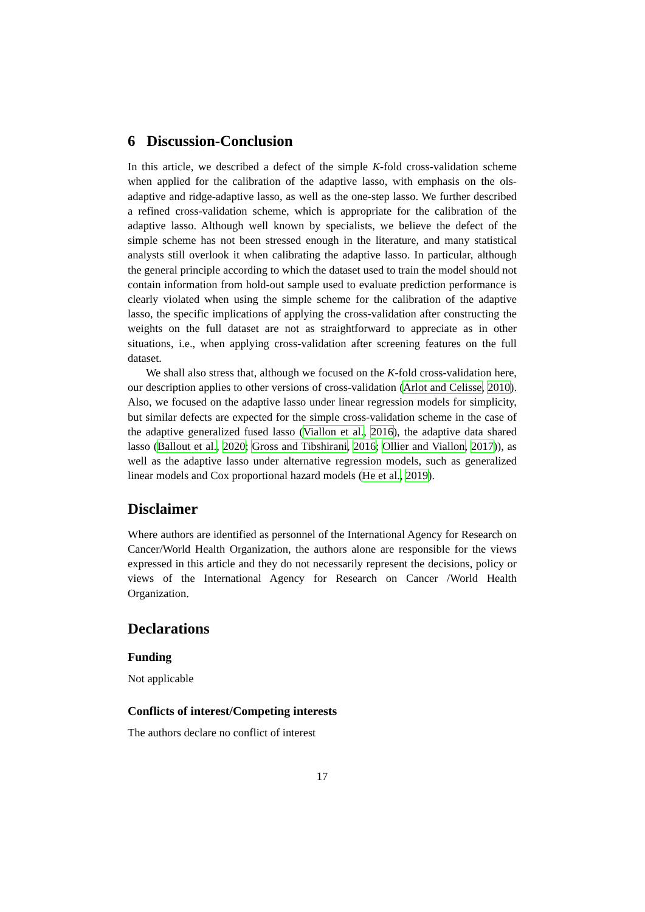6 Discussion-Conclusion
In this article, we described a defect of the simple K-fold cross-validation scheme when applied for the calibration of the adaptive lasso, with emphasis on the ols-adaptive and ridge-adaptive lasso, as well as the one-step lasso. We further described a refined cross-validation scheme, which is appropriate for the calibration of the adaptive lasso. Although well known by specialists, we believe the defect of the simple scheme has not been stressed enough in the literature, and many statistical analysts still overlook it when calibrating the adaptive lasso. In particular, although the general principle according to which the dataset used to train the model should not contain information from hold-out sample used to evaluate prediction performance is clearly violated when using the simple scheme for the calibration of the adaptive lasso, the specific implications of applying the cross-validation after constructing the weights on the full dataset are not as straightforward to appreciate as in other situations, i.e., when applying cross-validation after screening features on the full dataset.
We shall also stress that, although we focused on the K-fold cross-validation here, our description applies to other versions of cross-validation (Arlot and Celisse, 2010). Also, we focused on the adaptive lasso under linear regression models for simplicity, but similar defects are expected for the simple cross-validation scheme in the case of the adaptive generalized fused lasso (Viallon et al., 2016), the adaptive data shared lasso (Ballout et al., 2020; Gross and Tibshirani, 2016; Ollier and Viallon, 2017)), as well as the adaptive lasso under alternative regression models, such as generalized linear models and Cox proportional hazard models (He et al., 2019).
Disclaimer
Where authors are identified as personnel of the International Agency for Research on Cancer/World Health Organization, the authors alone are responsible for the views expressed in this article and they do not necessarily represent the decisions, policy or views of the International Agency for Research on Cancer /World Health Organization.
Declarations
Funding
Not applicable
Conflicts of interest/Competing interests
The authors declare no conflict of interest
17